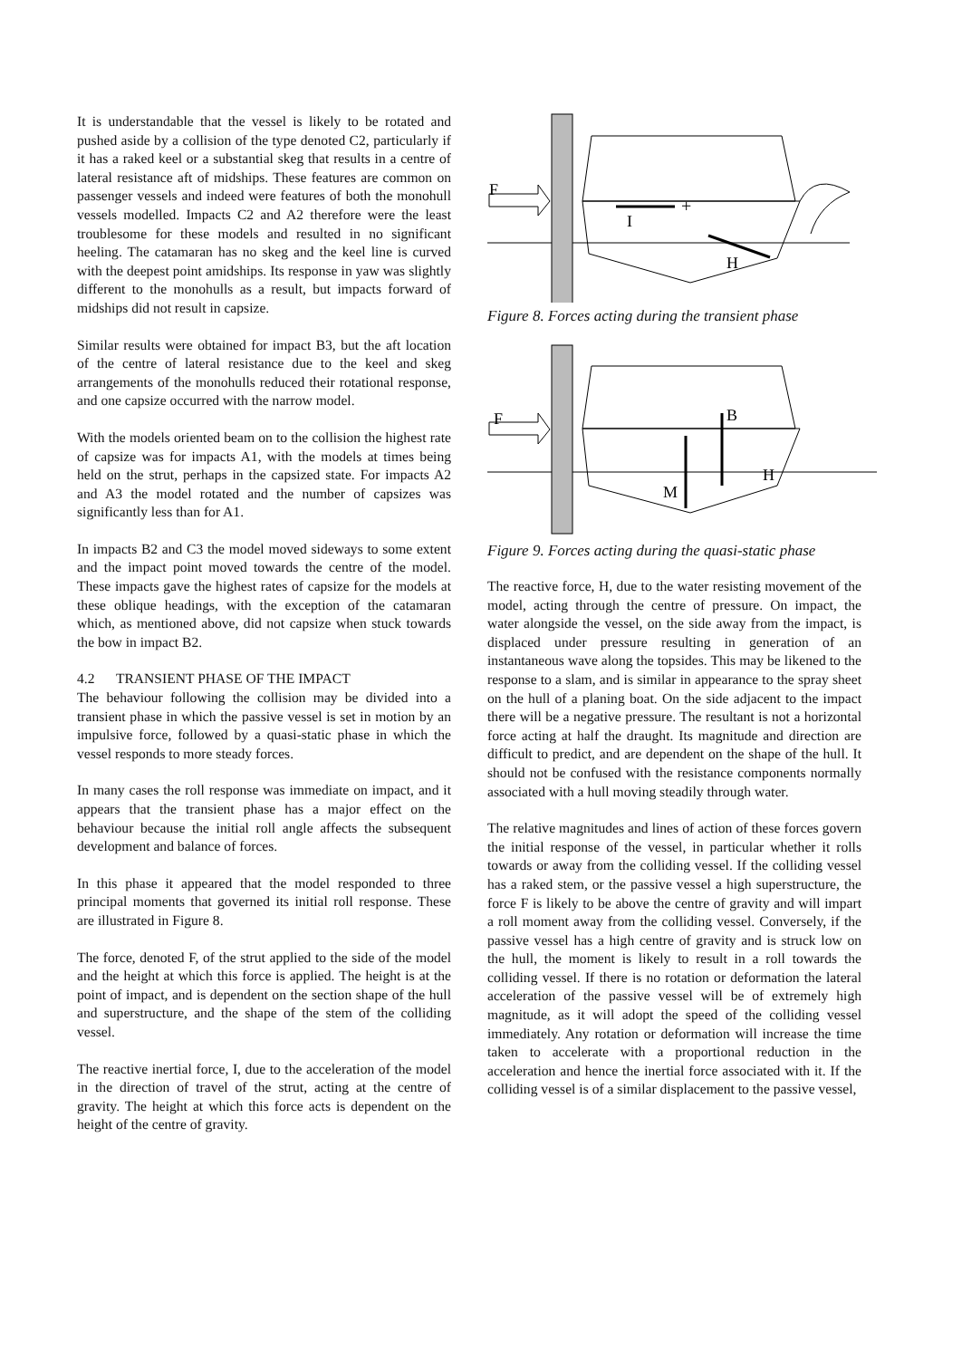It is understandable that the vessel is likely to be rotated and pushed aside by a collision of the type denoted C2, particularly if it has a raked keel or a substantial skeg that results in a centre of lateral resistance aft of midships. These features are common on passenger vessels and indeed were features of both the monohull vessels modelled. Impacts C2 and A2 therefore were the least troublesome for these models and resulted in no significant heeling. The catamaran has no skeg and the keel line is curved with the deepest point amidships. Its response in yaw was slightly different to the monohulls as a result, but impacts forward of midships did not result in capsize.
Similar results were obtained for impact B3, but the aft location of the centre of lateral resistance due to the keel and skeg arrangements of the monohulls reduced their rotational response, and one capsize occurred with the narrow model.
With the models oriented beam on to the collision the highest rate of capsize was for impacts A1, with the models at times being held on the strut, perhaps in the capsized state. For impacts A2 and A3 the model rotated and the number of capsizes was significantly less than for A1.
In impacts B2 and C3 the model moved sideways to some extent and the impact point moved towards the centre of the model. These impacts gave the highest rates of capsize for the models at these oblique headings, with the exception of the catamaran which, as mentioned above, did not capsize when stuck towards the bow in impact B2.
4.2 TRANSIENT PHASE OF THE IMPACT
The behaviour following the collision may be divided into a transient phase in which the passive vessel is set in motion by an impulsive force, followed by a quasi-static phase in which the vessel responds to more steady forces.
In many cases the roll response was immediate on impact, and it appears that the transient phase has a major effect on the behaviour because the initial roll angle affects the subsequent development and balance of forces.
In this phase it appeared that the model responded to three principal moments that governed its initial roll response. These are illustrated in Figure 8.
The force, denoted F, of the strut applied to the side of the model and the height at which this force is applied. The height is at the point of impact, and is dependent on the section shape of the hull and superstructure, and the shape of the stem of the colliding vessel.
The reactive inertial force, I, due to the acceleration of the model in the direction of travel of the strut, acting at the centre of gravity. The height at which this force acts is dependent on the height of the centre of gravity.
F
I
H
+
Figure 8. Forces acting during the transient phase
F
B
H
M
Figure 9. Forces acting during the quasi-static phase
The reactive force, H, due to the water resisting movement of the model, acting through the centre of pressure. On impact, the water alongside the vessel, on the side away from the impact, is displaced under pressure resulting in generation of an instantaneous wave along the topsides. This may be likened to the response to a slam, and is similar in appearance to the spray sheet on the hull of a planing boat. On the side adjacent to the impact there will be a negative pressure. The resultant is not a horizontal force acting at half the draught. Its magnitude and direction are difficult to predict, and are dependent on the shape of the hull. It should not be confused with the resistance components normally associated with a hull moving steadily through water.
The relative magnitudes and lines of action of these forces govern the initial response of the vessel, in particular whether it rolls towards or away from the colliding vessel. If the colliding vessel has a raked stem, or the passive vessel a high superstructure, the force F is likely to be above the centre of gravity and will impart a roll moment away from the colliding vessel. Conversely, if the passive vessel has a high centre of gravity and is struck low on the hull, the moment is likely to result in a roll towards the colliding vessel. If there is no rotation or deformation the lateral acceleration of the passive vessel will be of extremely high magnitude, as it will adopt the speed of the colliding vessel immediately. Any rotation or deformation will increase the time taken to accelerate with a proportional reduction in the acceleration and hence the inertial force associated with it. If the colliding vessel is of a similar displacement to the passive vessel,